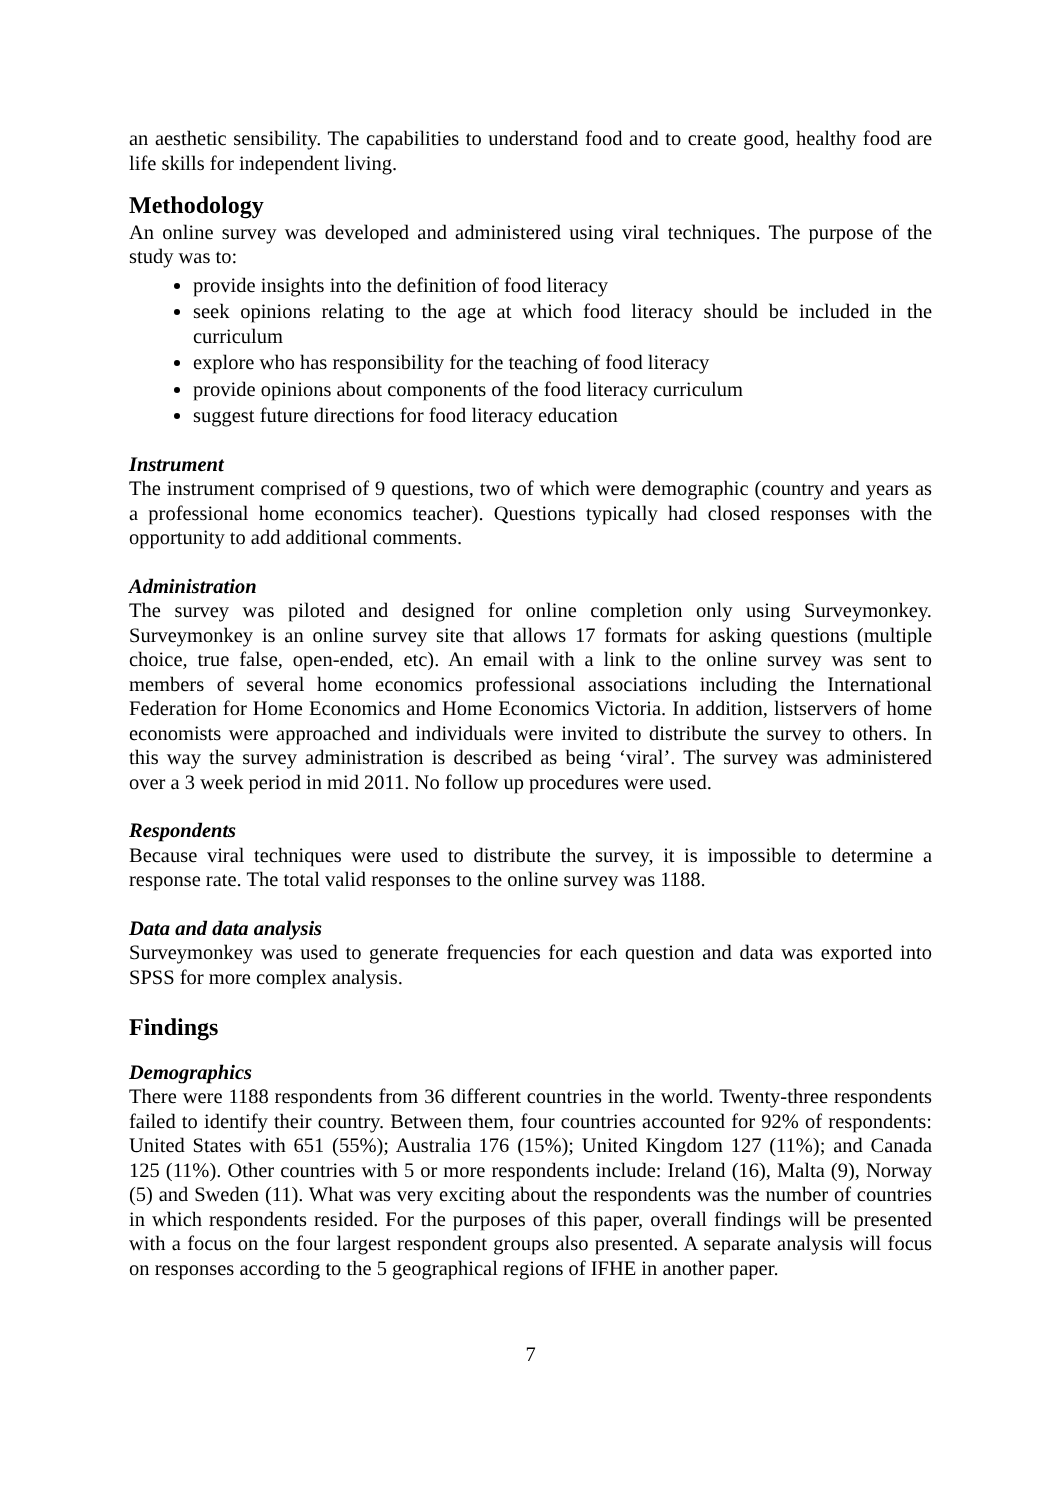an aesthetic sensibility. The capabilities to understand food and to create good, healthy food are life skills for independent living.
Methodology
An online survey was developed and administered using viral techniques. The purpose of the study was to:
provide insights into the definition of food literacy
seek opinions relating to the age at which food literacy should be included in the curriculum
explore who has responsibility for the teaching of food literacy
provide opinions about components of the food literacy curriculum
suggest future directions for food literacy education
Instrument
The instrument comprised of 9 questions, two of which were demographic (country and years as a professional home economics teacher). Questions typically had closed responses with the opportunity to add additional comments.
Administration
The survey was piloted and designed for online completion only using Surveymonkey. Surveymonkey is an online survey site that allows 17 formats for asking questions (multiple choice, true false, open-ended, etc). An email with a link to the online survey was sent to members of several home economics professional associations including the International Federation for Home Economics and Home Economics Victoria. In addition, listservers of home economists were approached and individuals were invited to distribute the survey to others. In this way the survey administration is described as being ‘viral’. The survey was administered over a 3 week period in mid 2011. No follow up procedures were used.
Respondents
Because viral techniques were used to distribute the survey, it is impossible to determine a response rate. The total valid responses to the online survey was 1188.
Data and data analysis
Surveymonkey was used to generate frequencies for each question and data was exported into SPSS for more complex analysis.
Findings
Demographics
There were 1188 respondents from 36 different countries in the world. Twenty-three respondents failed to identify their country. Between them, four countries accounted for 92% of respondents: United States with 651 (55%); Australia 176 (15%); United Kingdom 127 (11%); and Canada 125 (11%). Other countries with 5 or more respondents include: Ireland (16), Malta (9), Norway (5) and Sweden (11). What was very exciting about the respondents was the number of countries in which respondents resided. For the purposes of this paper, overall findings will be presented with a focus on the four largest respondent groups also presented. A separate analysis will focus on responses according to the 5 geographical regions of IFHE in another paper.
7